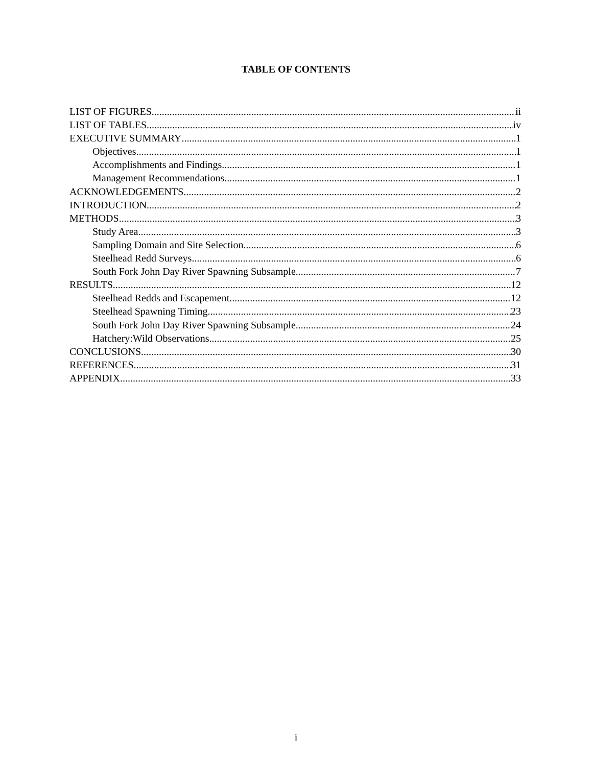TABLE OF CONTENTS
LIST OF FIGURES ii
LIST OF TABLES iv
EXECUTIVE SUMMARY 1
Objectives 1
Accomplishments and Findings 1
Management Recommendations 1
ACKNOWLEDGEMENTS 2
INTRODUCTION 2
METHODS 3
Study Area 3
Sampling Domain and Site Selection 6
Steelhead Redd Surveys 6
South Fork John Day River Spawning Subsample 7
RESULTS 12
Steelhead Redds and Escapement 12
Steelhead Spawning Timing 23
South Fork John Day River Spawning Subsample 24
Hatchery:Wild Observations 25
CONCLUSIONS 30
REFERENCES 31
APPENDIX 33
i